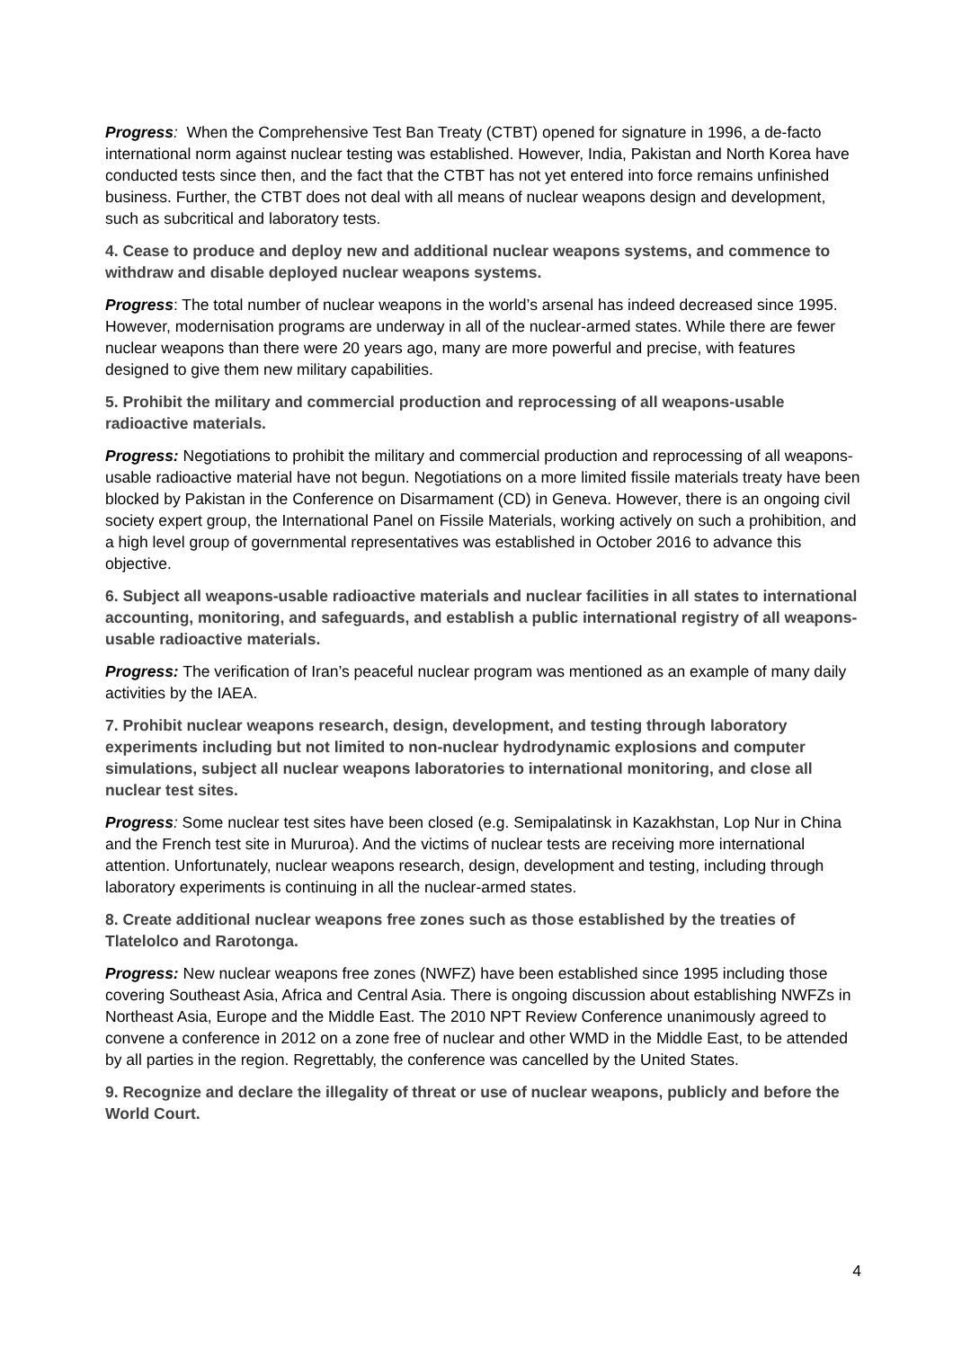Progress: When the Comprehensive Test Ban Treaty (CTBT) opened for signature in 1996, a de-facto international norm against nuclear testing was established. However, India, Pakistan and North Korea have conducted tests since then, and the fact that the CTBT has not yet entered into force remains unfinished business. Further, the CTBT does not deal with all means of nuclear weapons design and development, such as subcritical and laboratory tests.
4. Cease to produce and deploy new and additional nuclear weapons systems, and commence to withdraw and disable deployed nuclear weapons systems.
Progress: The total number of nuclear weapons in the world’s arsenal has indeed decreased since 1995. However, modernisation programs are underway in all of the nuclear-armed states. While there are fewer nuclear weapons than there were 20 years ago, many are more powerful and precise, with features designed to give them new military capabilities.
5. Prohibit the military and commercial production and reprocessing of all weapons-usable radioactive materials.
Progress: Negotiations to prohibit the military and commercial production and reprocessing of all weapons-usable radioactive material have not begun. Negotiations on a more limited fissile materials treaty have been blocked by Pakistan in the Conference on Disarmament (CD) in Geneva. However, there is an ongoing civil society expert group, the International Panel on Fissile Materials, working actively on such a prohibition, and a high level group of governmental representatives was established in October 2016 to advance this objective.
6. Subject all weapons-usable radioactive materials and nuclear facilities in all states to international accounting, monitoring, and safeguards, and establish a public international registry of all weapons-usable radioactive materials.
Progress: The verification of Iran’s peaceful nuclear program was mentioned as an example of many daily activities by the IAEA.
7. Prohibit nuclear weapons research, design, development, and testing through laboratory experiments including but not limited to non-nuclear hydrodynamic explosions and computer simulations, subject all nuclear weapons laboratories to international monitoring, and close all nuclear test sites.
Progress: Some nuclear test sites have been closed (e.g. Semipalatinsk in Kazakhstan, Lop Nur in China and the French test site in Mururoa). And the victims of nuclear tests are receiving more international attention. Unfortunately, nuclear weapons research, design, development and testing, including through laboratory experiments is continuing in all the nuclear-armed states.
8. Create additional nuclear weapons free zones such as those established by the treaties of Tlatelolco and Rarotonga.
Progress: New nuclear weapons free zones (NWFZ) have been established since 1995 including those covering Southeast Asia, Africa and Central Asia. There is ongoing discussion about establishing NWFZs in Northeast Asia, Europe and the Middle East. The 2010 NPT Review Conference unanimously agreed to convene a conference in 2012 on a zone free of nuclear and other WMD in the Middle East, to be attended by all parties in the region. Regrettably, the conference was cancelled by the United States.
9. Recognize and declare the illegality of threat or use of nuclear weapons, publicly and before the World Court.
4